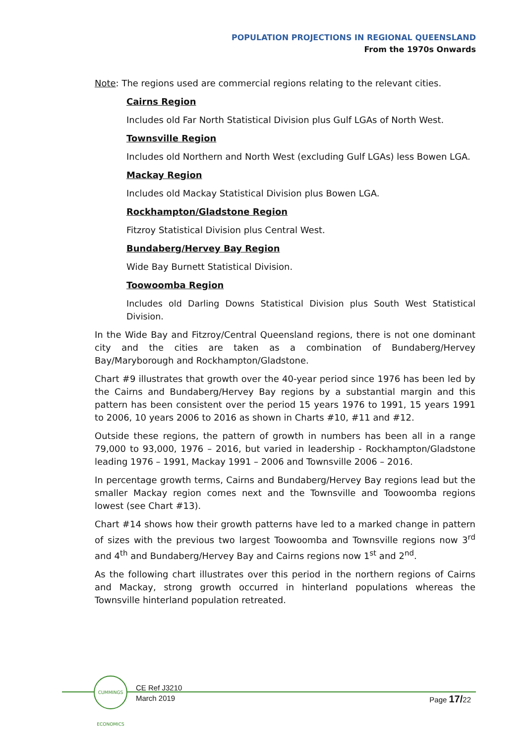POPULATION PROJECTIONS IN REGIONAL QUEENSLAND
From the 1970s Onwards
Note: The regions used are commercial regions relating to the relevant cities.
Cairns Region
Includes old Far North Statistical Division plus Gulf LGAs of North West.
Townsville Region
Includes old Northern and North West (excluding Gulf LGAs) less Bowen LGA.
Mackay Region
Includes old Mackay Statistical Division plus Bowen LGA.
Rockhampton/Gladstone Region
Fitzroy Statistical Division plus Central West.
Bundaberg/Hervey Bay Region
Wide Bay Burnett Statistical Division.
Toowoomba Region
Includes old Darling Downs Statistical Division plus South West Statistical Division.
In the Wide Bay and Fitzroy/Central Queensland regions, there is not one dominant city and the cities are taken as a combination of Bundaberg/Hervey Bay/Maryborough and Rockhampton/Gladstone.
Chart #9 illustrates that growth over the 40-year period since 1976 has been led by the Cairns and Bundaberg/Hervey Bay regions by a substantial margin and this pattern has been consistent over the period 15 years 1976 to 1991, 15 years 1991 to 2006, 10 years 2006 to 2016 as shown in Charts #10, #11 and #12.
Outside these regions, the pattern of growth in numbers has been all in a range 79,000 to 93,000, 1976 – 2016, but varied in leadership - Rockhampton/Gladstone leading 1976 – 1991, Mackay 1991 – 2006 and Townsville 2006 – 2016.
In percentage growth terms, Cairns and Bundaberg/Hervey Bay regions lead but the smaller Mackay region comes next and the Townsville and Toowoomba regions lowest (see Chart #13).
Chart #14 shows how their growth patterns have led to a marked change in pattern of sizes with the previous two largest Toowoomba and Townsville regions now 3<sup>rd</sup> and 4<sup>th</sup> and Bundaberg/Hervey Bay and Cairns regions now 1<sup>st</sup> and 2<sup>nd</sup>.
As the following chart illustrates over this period in the northern regions of Cairns and Mackay, strong growth occurred in hinterland populations whereas the Townsville hinterland population retreated.
CUMMINGS ECONOMICS
CE Ref J3210
March 2019
Page 17/22